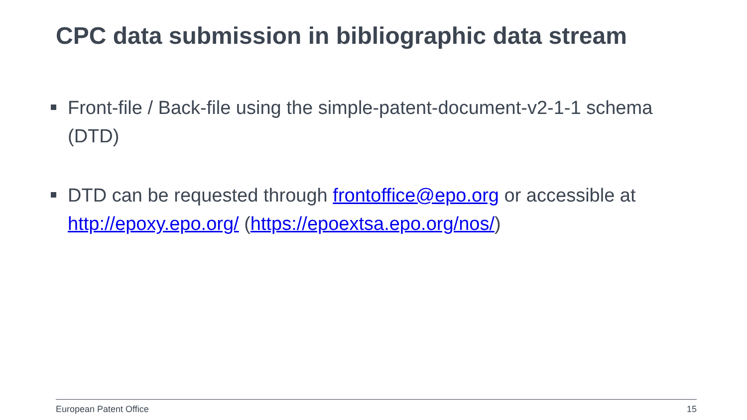CPC data submission in bibliographic data stream
Front-file / Back-file using the simple-patent-document-v2-1-1 schema (DTD)
DTD can be requested through frontoffice@epo.org or accessible at http://epoxy.epo.org/ (https://epoextsa.epo.org/nos/)
European Patent Office 15